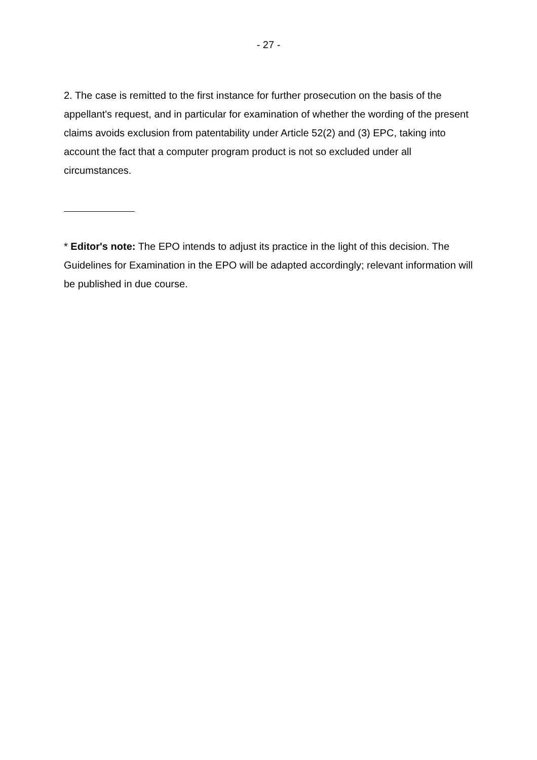- 27 -
2. The case is remitted to the first instance for further prosecution on the basis of the appellant's request, and in particular for examination of whether the wording of the present claims avoids exclusion from patentability under Article 52(2) and (3) EPC, taking into account the fact that a computer program product is not so excluded under all circumstances.
* Editor's note: The EPO intends to adjust its practice in the light of this decision. The Guidelines for Examination in the EPO will be adapted accordingly; relevant information will be published in due course.